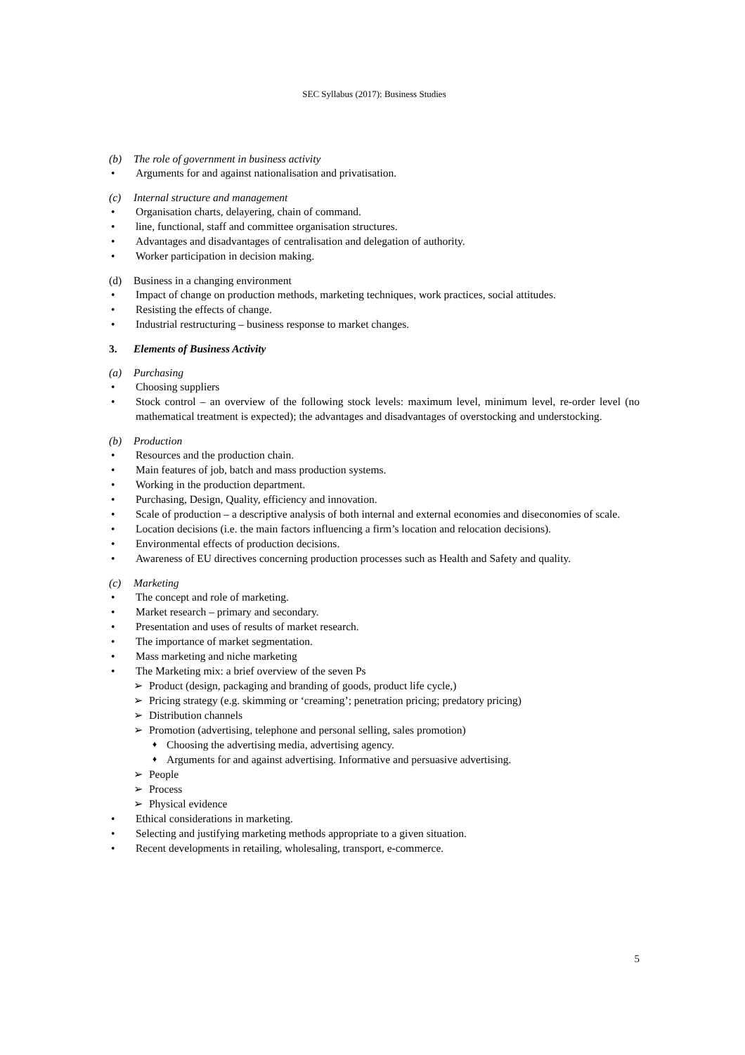SEC Syllabus (2017): Business Studies
(b) The role of government in business activity
• Arguments for and against nationalisation and privatisation.
(c) Internal structure and management
• Organisation charts, delayering, chain of command.
• line, functional, staff and committee organisation structures.
• Advantages and disadvantages of centralisation and delegation of authority.
• Worker participation in decision making.
(d) Business in a changing environment
• Impact of change on production methods, marketing techniques, work practices, social attitudes.
• Resisting the effects of change.
• Industrial restructuring – business response to market changes.
3. Elements of Business Activity
(a) Purchasing
• Choosing suppliers
• Stock control – an overview of the following stock levels: maximum level, minimum level, re-order level (no mathematical treatment is expected); the advantages and disadvantages of overstocking and understocking.
(b) Production
• Resources and the production chain.
• Main features of job, batch and mass production systems.
• Working in the production department.
• Purchasing, Design, Quality, efficiency and innovation.
• Scale of production – a descriptive analysis of both internal and external economies and diseconomies of scale.
• Location decisions (i.e. the main factors influencing a firm’s location and relocation decisions).
• Environmental effects of production decisions.
• Awareness of EU directives concerning production processes such as Health and Safety and quality.
(c) Marketing
• The concept and role of marketing.
• Market research – primary and secondary.
• Presentation and uses of results of market research.
• The importance of market segmentation.
• Mass marketing and niche marketing
• The Marketing mix: a brief overview of the seven Ps
➢ Product (design, packaging and branding of goods, product life cycle,)
➢ Pricing strategy (e.g. skimming or ‘creaming’; penetration pricing; predatory pricing)
➢ Distribution channels
➢ Promotion (advertising, telephone and personal selling, sales promotion)
♦ Choosing the advertising media, advertising agency.
♦ Arguments for and against advertising. Informative and persuasive advertising.
➢ People
➢ Process
➢ Physical evidence
• Ethical considerations in marketing.
• Selecting and justifying marketing methods appropriate to a given situation.
• Recent developments in retailing, wholesaling, transport, e-commerce.
5